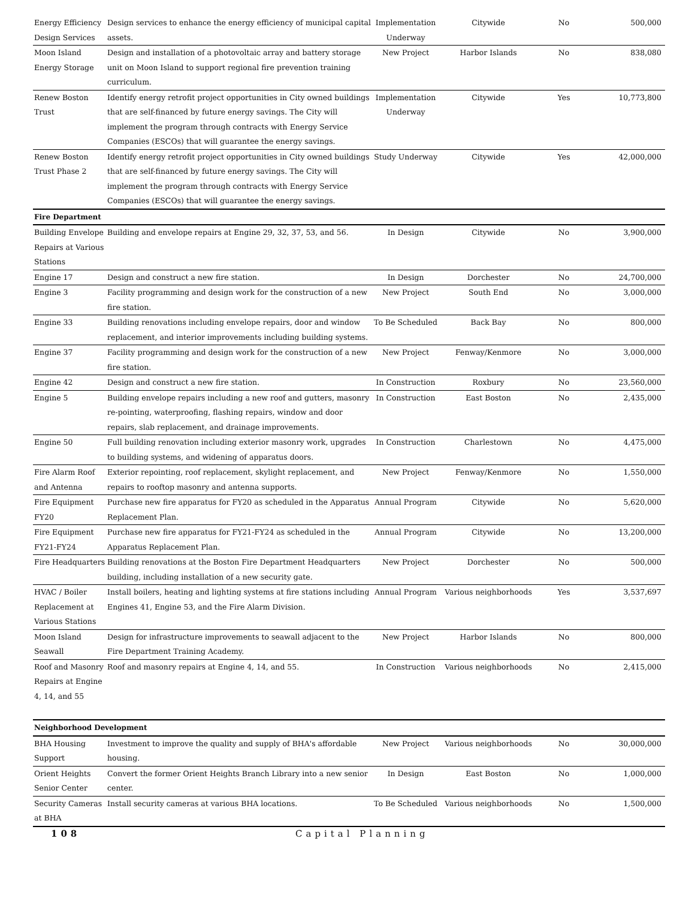| Energy Efficiency Design Services | Design services to enhance the energy efficiency of municipal capital assets. | Implementation Underway | Citywide | No | 500,000 |
| Moon Island Energy Storage | Design and installation of a photovoltaic array and battery storage unit on Moon Island to support regional fire prevention training curriculum. | New Project | Harbor Islands | No | 838,080 |
| Renew Boston Trust | Identify energy retrofit project opportunities in City owned buildings that are self-financed by future energy savings. The City will implement the program through contracts with Energy Service Companies (ESCOs) that will guarantee the energy savings. | Implementation Underway | Citywide | Yes | 10,773,800 |
| Renew Boston Trust Phase 2 | Identify energy retrofit project opportunities in City owned buildings that are self-financed by future energy savings. The City will implement the program through contracts with Energy Service Companies (ESCOs) that will guarantee the energy savings. | Study Underway | Citywide | Yes | 42,000,000 |
| Fire Department | | | | | |
| Building Envelope Repairs at Various Stations | Building and envelope repairs at Engine 29, 32, 37, 53, and 56. | In Design | Citywide | No | 3,900,000 |
| Engine 17 | Design and construct a new fire station. | In Design | Dorchester | No | 24,700,000 |
| Engine 3 | Facility programming and design work for the construction of a new fire station. | New Project | South End | No | 3,000,000 |
| Engine 33 | Building renovations including envelope repairs, door and window replacement, and interior improvements including building systems. | To Be Scheduled | Back Bay | No | 800,000 |
| Engine 37 | Facility programming and design work for the construction of a new fire station. | New Project | Fenway/Kenmore | No | 3,000,000 |
| Engine 42 | Design and construct a new fire station. | In Construction | Roxbury | No | 23,560,000 |
| Engine 5 | Building envelope repairs including a new roof and gutters, masonry re-pointing, waterproofing, flashing repairs, window and door repairs, slab replacement, and drainage improvements. | In Construction | East Boston | No | 2,435,000 |
| Engine 50 | Full building renovation including exterior masonry work, upgrades to building systems, and widening of apparatus doors. | In Construction | Charlestown | No | 4,475,000 |
| Fire Alarm Roof and Antenna | Exterior repointing, roof replacement, skylight replacement, and repairs to rooftop masonry and antenna supports. | New Project | Fenway/Kenmore | No | 1,550,000 |
| Fire Equipment FY20 | Purchase new fire apparatus for FY20 as scheduled in the Apparatus Replacement Plan. | Annual Program | Citywide | No | 5,620,000 |
| Fire Equipment FY21-FY24 | Purchase new fire apparatus for FY21-FY24 as scheduled in the Apparatus Replacement Plan. | Annual Program | Citywide | No | 13,200,000 |
| Fire Headquarters | Building renovations at the Boston Fire Department Headquarters building, including installation of a new security gate. | New Project | Dorchester | No | 500,000 |
| HVAC / Boiler Replacement at Various Stations | Install boilers, heating and lighting systems at fire stations including Engines 41, Engine 53, and the Fire Alarm Division. | Annual Program | Various neighborhoods | Yes | 3,537,697 |
| Moon Island Seawall | Design for infrastructure improvements to seawall adjacent to the Fire Department Training Academy. | New Project | Harbor Islands | No | 800,000 |
| Roof and Masonry Repairs at Engine 4, 14, and 55 | Roof and masonry repairs at Engine 4, 14, and 55. | In Construction | Various neighborhoods | No | 2,415,000 |
| Neighborhood Development | | | | | |
| BHA Housing Support | Investment to improve the quality and supply of BHA's affordable housing. | New Project | Various neighborhoods | No | 30,000,000 |
| Orient Heights Senior Center | Convert the former Orient Heights Branch Library into a new senior center. | In Design | East Boston | No | 1,000,000 |
| Security Cameras at BHA | Install security cameras at various BHA locations. | To Be Scheduled | Various neighborhoods | No | 1,500,000 |
108 Capital Planning